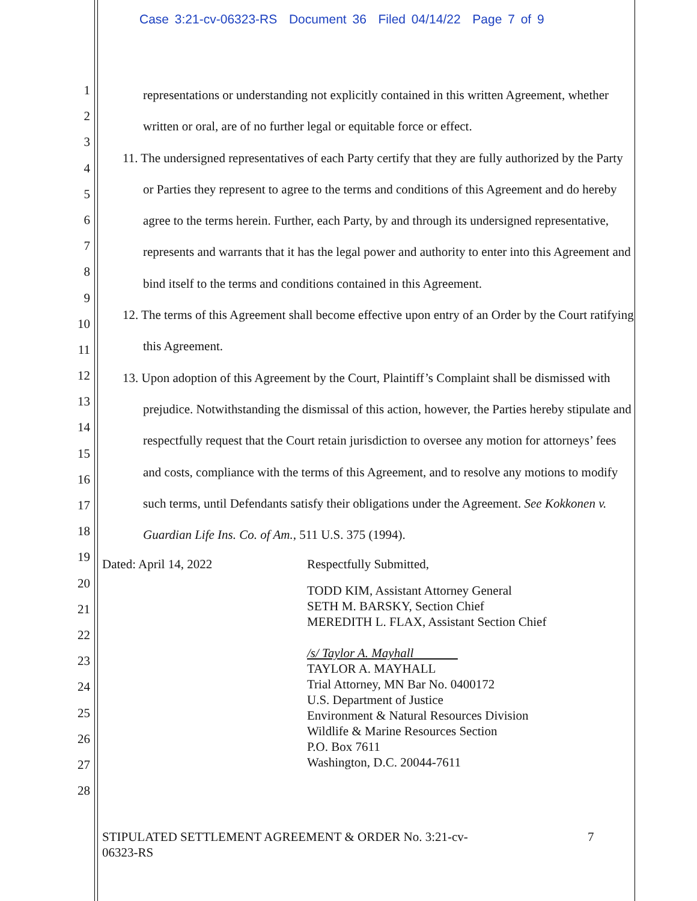Case 3:21-cv-06323-RS Document 36 Filed 04/14/22 Page 7 of 9
1
2
3
4
5
6
7
8
9
10
11
12
13
14
15
16
17
18
19
20
21
22
23
24
25
26
27
28
representations or understanding not explicitly contained in this written Agreement, whether written or oral, are of no further legal or equitable force or effect.
11. The undersigned representatives of each Party certify that they are fully authorized by the Party or Parties they represent to agree to the terms and conditions of this Agreement and do hereby agree to the terms herein. Further, each Party, by and through its undersigned representative, represents and warrants that it has the legal power and authority to enter into this Agreement and bind itself to the terms and conditions contained in this Agreement.
12. The terms of this Agreement shall become effective upon entry of an Order by the Court ratifying this Agreement.
13. Upon adoption of this Agreement by the Court, Plaintiff’s Complaint shall be dismissed with prejudice. Notwithstanding the dismissal of this action, however, the Parties hereby stipulate and respectfully request that the Court retain jurisdiction to oversee any motion for attorneys’ fees and costs, compliance with the terms of this Agreement, and to resolve any motions to modify such terms, until Defendants satisfy their obligations under the Agreement. See Kokkonen v. Guardian Life Ins. Co. of Am., 511 U.S. 375 (1994).
Dated: April 14, 2022 Respectfully Submitted,
TODD KIM, Assistant Attorney General
SETH M. BARSKY, Section Chief
MEREDITH L. FLAX, Assistant Section Chief
/s/ Taylor A. Mayhall
TAYLOR A. MAYHALL
Trial Attorney, MN Bar No. 0400172
U.S. Department of Justice
Environment & Natural Resources Division
Wildlife & Marine Resources Section
P.O. Box 7611
Washington, D.C. 20044-7611
STIPULATED SETTLEMENT AGREEMENT & ORDER No. 3:21-cv-06323-RS
7